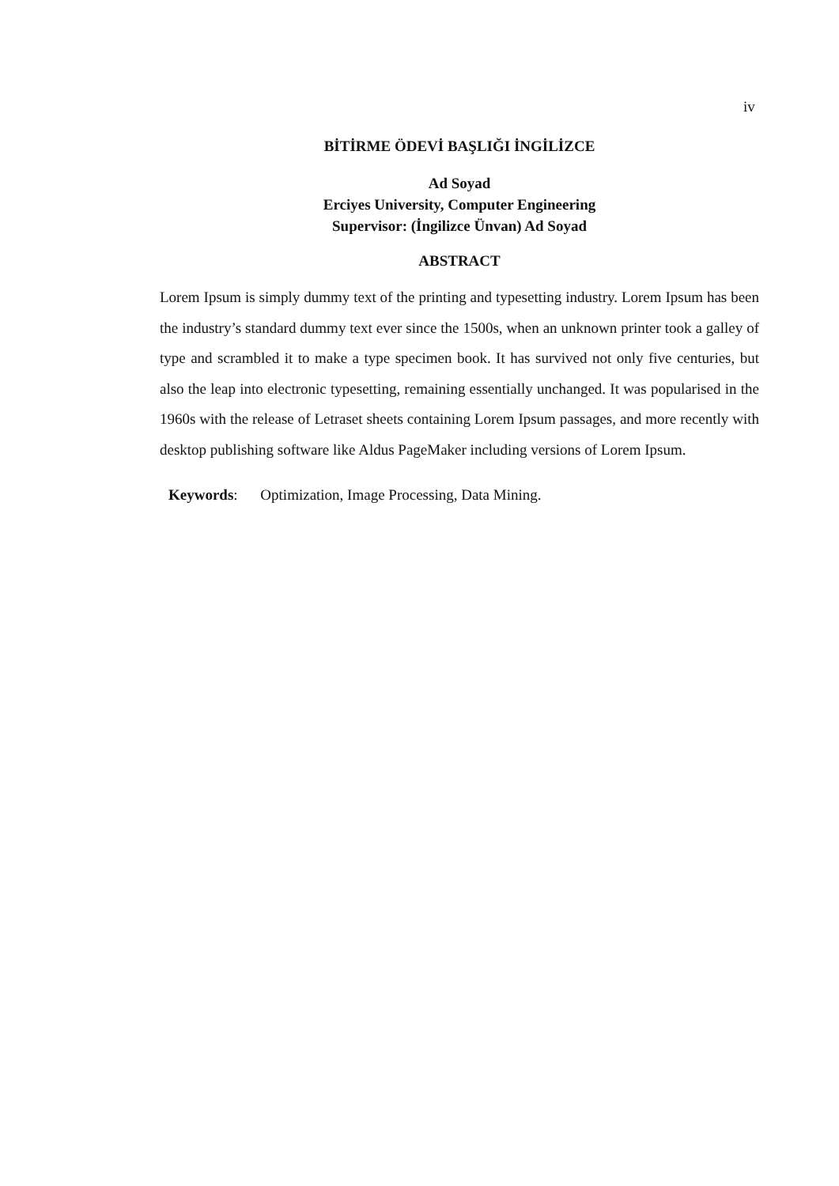iv
BİTİRME ÖDEVİ BAŞLIĞI İNGİLİZCE
Ad Soyad
Erciyes University, Computer Engineering
Supervisor: (İngilizce Ünvan) Ad Soyad
ABSTRACT
Lorem Ipsum is simply dummy text of the printing and typesetting industry. Lorem Ipsum has been the industry’s standard dummy text ever since the 1500s, when an unknown printer took a galley of type and scrambled it to make a type specimen book. It has survived not only five centuries, but also the leap into electronic typesetting, remaining essentially unchanged. It was popularised in the 1960s with the release of Letraset sheets containing Lorem Ipsum passages, and more recently with desktop publishing software like Aldus PageMaker including versions of Lorem Ipsum.
Keywords: Optimization, Image Processing, Data Mining.